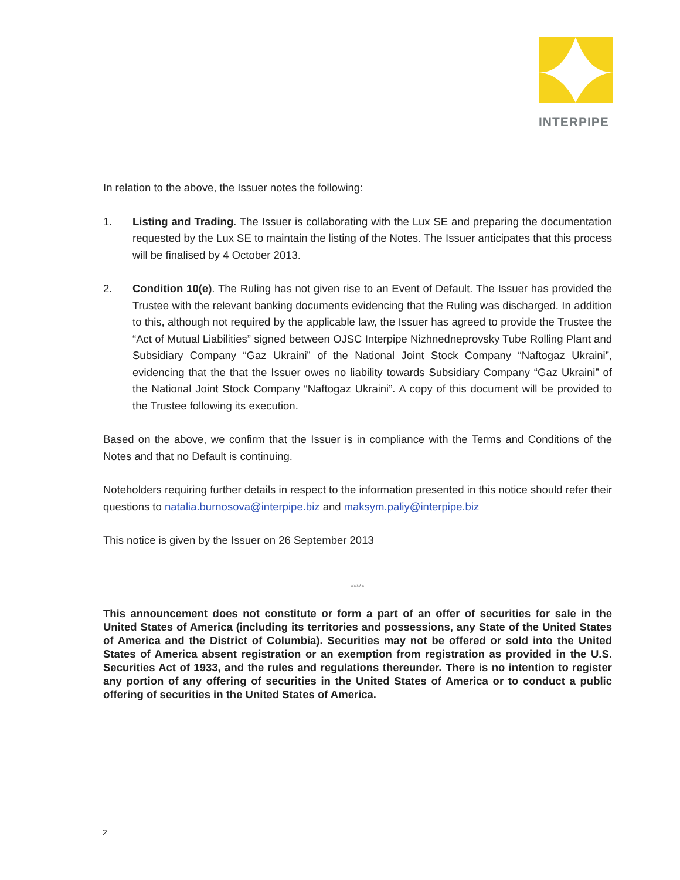INTERPIPE
In relation to the above, the Issuer notes the following:
1. Listing and Trading. The Issuer is collaborating with the Lux SE and preparing the documentation requested by the Lux SE to maintain the listing of the Notes. The Issuer anticipates that this process will be finalised by 4 October 2013.
2. Condition 10(e). The Ruling has not given rise to an Event of Default. The Issuer has provided the Trustee with the relevant banking documents evidencing that the Ruling was discharged. In addition to this, although not required by the applicable law, the Issuer has agreed to provide the Trustee the “Act of Mutual Liabilities” signed between OJSC Interpipe Nizhnedneprovsky Tube Rolling Plant and Subsidiary Company “Gaz Ukraini” of the National Joint Stock Company “Naftogaz Ukraini”, evidencing that the that the Issuer owes no liability towards Subsidiary Company “Gaz Ukraini” of the National Joint Stock Company “Naftogaz Ukraini”. A copy of this document will be provided to the Trustee following its execution.
Based on the above, we confirm that the Issuer is in compliance with the Terms and Conditions of the Notes and that no Default is continuing.
Noteholders requiring further details in respect to the information presented in this notice should refer their questions to natalia.burnosova@interpipe.biz and maksym.paliy@interpipe.biz
This notice is given by the Issuer on 26 September 2013
*****
This announcement does not constitute or form a part of an offer of securities for sale in the United States of America (including its territories and possessions, any State of the United States of America and the District of Columbia). Securities may not be offered or sold into the United States of America absent registration or an exemption from registration as provided in the U.S. Securities Act of 1933, and the rules and regulations thereunder. There is no intention to register any portion of any offering of securities in the United States of America or to conduct a public offering of securities in the United States of America.
2